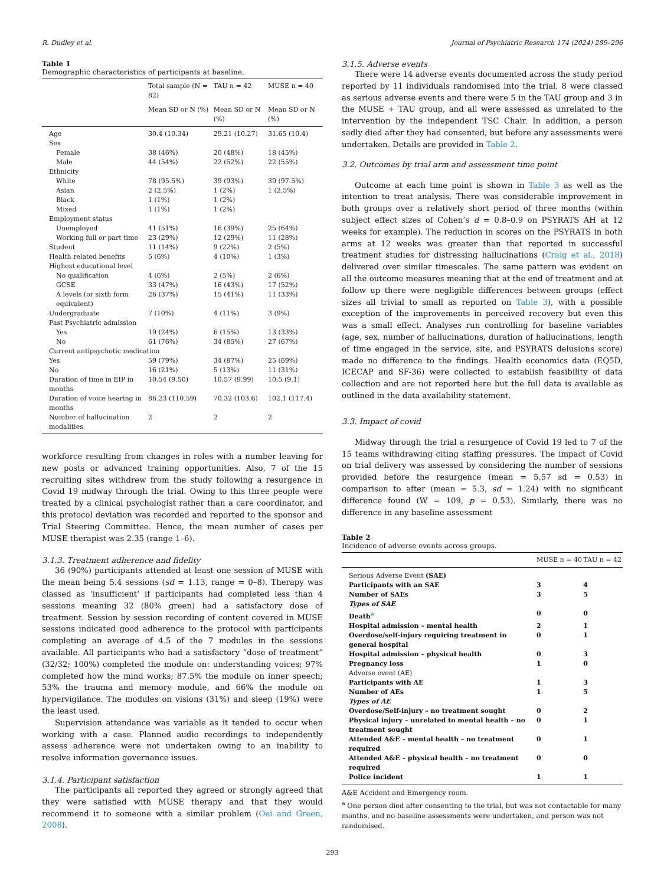R. Dudley et al. Journal of Psychiatric Research 174 (2024) 289–296
Table 1
Demographic characteristics of participants at baseline.
| | Total sample (N = 82) | TAU n = 42 | MUSE n = 40 |
| --- | --- | --- | --- |
| | Mean SD or N (%) | Mean SD or N (%) | Mean SD or N (%) |
| Age | 30.4 (10.34) | 29.21 (10.27) | 31.65 (10.4) |
| Sex | | | |
| Female | 38 (46%) | 20 (48%) | 18 (45%) |
| Male | 44 (54%) | 22 (52%) | 22 (55%) |
| Ethnicity | | | |
| White | 78 (95.5%) | 39 (93%) | 39 (97.5%) |
| Asian | 2 (2.5%) | 1 (2%) | 1 (2.5%) |
| Black | 1 (1%) | 1 (2%) | |
| Mixed | 1 (1%) | 1 (2%) | |
| Employment status | | | |
| Unemployed | 41 (51%) | 16 (39%) | 25 (64%) |
| Working full or part time | 23 (29%) | 12 (29%) | 11 (28%) |
| Student | 11 (14%) | 9 (22%) | 2 (5%) |
| Health related benefits | 5 (6%) | 4 (10%) | 1 (3%) |
| Highest educational level | | | |
| No qualification | 4 (6%) | 2 (5%) | 2 (6%) |
| GCSE | 33 (47%) | 16 (43%) | 17 (52%) |
| A levels (or sixth form equivalent) | 26 (37%) | 15 (41%) | 11 (33%) |
| Undergraduate | 7 (10%) | 4 (11%) | 3 (9%) |
| Past Psychiatric admission | | | |
| Yes | 19 (24%) | 6 (15%) | 13 (33%) |
| No | 61 (76%) | 34 (85%) | 27 (67%) |
| Current antipsychotic medication | | | |
| Yes | 59 (79%) | 34 (87%) | 25 (69%) |
| No | 16 (21%) | 5 (13%) | 11 (31%) |
| Duration of time in EIP in months | 10.54 (9.50) | 10.57 (9.99) | 10.5 (9.1) |
| Duration of voice hearing in months | 86.23 (110.59) | 70.32 (103.6) | 102.1 (117.4) |
| Number of hallucination modalities | 2 | 2 | 2 |
workforce resulting from changes in roles with a number leaving for new posts or advanced training opportunities. Also, 7 of the 15 recruiting sites withdrew from the study following a resurgence in Covid 19 midway through the trial. Owing to this three people were treated by a clinical psychologist rather than a care coordinator, and this protocol deviation was recorded and reported to the sponsor and Trial Steering Committee. Hence, the mean number of cases per MUSE therapist was 2.35 (range 1–6).
3.1.3. Treatment adherence and fidelity
36 (90%) participants attended at least one session of MUSE with the mean being 5.4 sessions (sd = 1.13, range = 0–8). Therapy was classed as ‘insufficient’ if participants had completed less than 4 sessions meaning 32 (80% green) had a satisfactory dose of treatment. Session by session recording of content covered in MUSE sessions indicated good adherence to the protocol with participants completing an average of 4.5 of the 7 modules in the sessions available. All participants who had a satisfactory “dose of treatment” (32/32; 100%) completed the module on: understanding voices; 97% completed how the mind works; 87.5% the module on inner speech; 53% the trauma and memory module, and 66% the module on hypervigilance. The modules on visions (31%) and sleep (19%) were the least used.
Supervision attendance was variable as it tended to occur when working with a case. Planned audio recordings to independently assess adherence were not undertaken owing to an inability to resolve information governance issues.
3.1.4. Participant satisfaction
The participants all reported they agreed or strongly agreed that they were satisfied with MUSE therapy and that they would recommend it to someone with a similar problem (Oei and Green, 2008).
3.1.5. Adverse events
There were 14 adverse events documented across the study period reported by 11 individuals randomised into the trial. 8 were classed as serious adverse events and there were 5 in the TAU group and 3 in the MUSE + TAU group, and all were assessed as unrelated to the intervention by the independent TSC Chair. In addition, a person sadly died after they had consented, but before any assessments were undertaken. Details are provided in Table 2.
3.2. Outcomes by trial arm and assessment time point
Outcome at each time point is shown in Table 3 as well as the intention to treat analysis. There was considerable improvement in both groups over a relatively short period of three months (within subject effect sizes of Cohen’s d = 0.8–0.9 on PSYRATS AH at 12 weeks for example). The reduction in scores on the PSYRATS in both arms at 12 weeks was greater than that reported in successful treatment studies for distressing hallucinations (Craig et al., 2018) delivered over similar timescales. The same pattern was evident on all the outcome measures meaning that at the end of treatment and at follow up there were negligible differences between groups (effect sizes all trivial to small as reported on Table 3), with a possible exception of the improvements in perceived recovery but even this was a small effect. Analyses run controlling for baseline variables (age, sex, number of hallucinations, duration of hallucinations, length of time engaged in the service, site, and PSYRATS delusions score) made no difference to the findings. Health economics data (EQ5D, ICECAP and SF-36) were collected to establish feasibility of data collection and are not reported here but the full data is available as outlined in the data availability statement.
3.3. Impact of covid
Midway through the trial a resurgence of Covid 19 led to 7 of the 15 teams withdrawing citing staffing pressures. The impact of Covid on trial delivery was assessed by considering the number of sessions provided before the resurgence (mean = 5.57 sd = 0.53) in comparison to after (mean = 5.3, sd = 1.24) with no significant difference found (W = 109, p = 0.53). Similarly, there was no difference in any baseline assessment
Table 2
Incidence of adverse events across groups.
| | MUSE n = 40 | TAU n = 42 |
| --- | --- | --- |
| Serious Adverse Event (SAE) | | |
| Participants with an SAE | 3 | 4 |
| Number of SAEs | 3 | 5 |
| Types of SAE | | |
| Death<sup>a</sup> | 0 | 0 |
| Hospital admission – mental health | 2 | 1 |
| Overdose/self-injury requiring treatment in general hospital | 0 | 1 |
| Hospital admission – physical health | 0 | 3 |
| Pregnancy loss | 1 | 0 |
| Adverse event (AE) | | |
| Participants with AE | 1 | 3 |
| Number of AEs | 1 | 5 |
| Types of AE | | |
| Overdose/Self-injury – no treatment sought | 0 | 2 |
| Physical injury – unrelated to mental health – no treatment sought | 0 | 1 |
| Attended A&E – mental health – no treatment required | 0 | 1 |
| Attended A&E – physical health – no treatment required | 0 | 0 |
| Police incident | 1 | 1 |
A&E Accident and Emergency room.
<sup>a</sup> One person died after consenting to the trial, but was not contactable for many months, and no baseline assessments were undertaken, and person was not randomised.
293